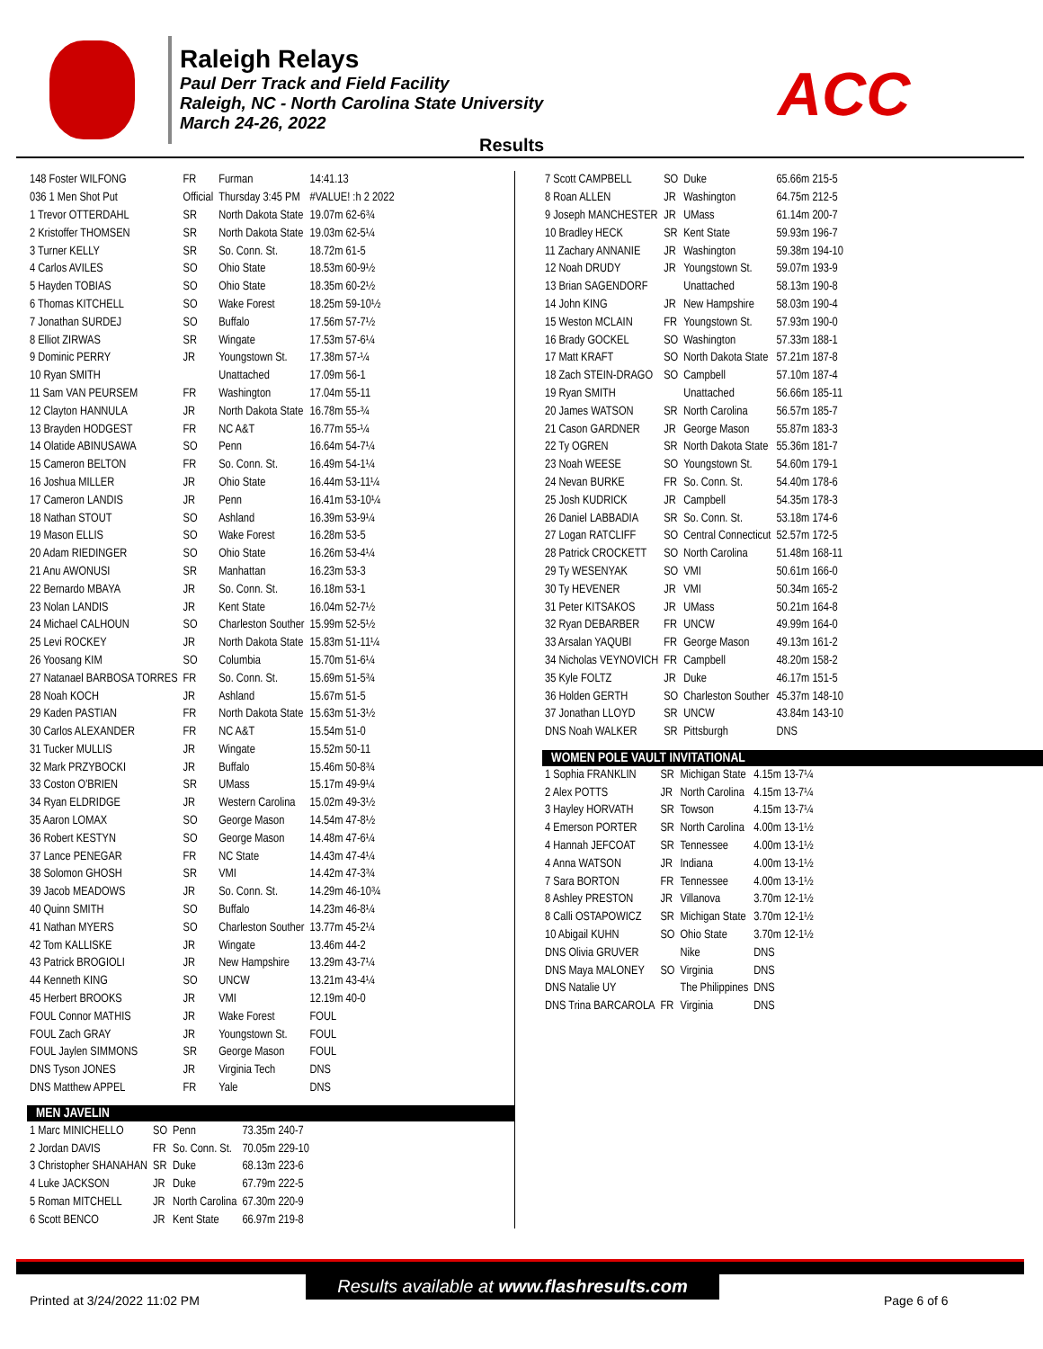Raleigh Relays
Paul Derr Track and Field Facility
Raleigh, NC - North Carolina State University
March 24-26, 2022
ACC
Results
| 148 Foster WILFONG | FR | Furman | 14:41.13 |
| 036 1 Men Shot Put | Official | Thursday 3:45 PM | #VALUE! :h 2 2022 |
| 1 Trevor OTTERDAHL | SR | North Dakota State | 19.07m 62-6¾ |
| 2 Kristoffer THOMSEN | SR | North Dakota State | 19.03m 62-5¼ |
| 3 Turner KELLY | SR | So. Conn. St. | 18.72m 61-5 |
| 4 Carlos AVILES | SO | Ohio State | 18.53m 60-9½ |
| 5 Hayden TOBIAS | SO | Ohio State | 18.35m 60-2½ |
| 6 Thomas KITCHELL | SO | Wake Forest | 18.25m 59-10½ |
| 7 Jonathan SURDEJ | SO | Buffalo | 17.56m 57-7½ |
| 8 Elliot ZIRWAS | SR | Wingate | 17.53m 57-6¼ |
| 9 Dominic PERRY | JR | Youngstown St. | 17.38m 57-¼ |
| 10 Ryan SMITH | | Unattached | 17.09m 56-1 |
| 11 Sam VAN PEURSEM | FR | Washington | 17.04m 55-11 |
| 12 Clayton HANNULA | JR | North Dakota State | 16.78m 55-¾ |
| 13 Brayden HODGEST | FR | NC A&T | 16.77m 55-¼ |
| 14 Olatide ABINUSAWA | SO | Penn | 16.64m 54-7¼ |
| 15 Cameron BELTON | FR | So. Conn. St. | 16.49m 54-1¼ |
| 16 Joshua MILLER | JR | Ohio State | 16.44m 53-11¼ |
| 17 Cameron LANDIS | JR | Penn | 16.41m 53-10¼ |
| 18 Nathan STOUT | SO | Ashland | 16.39m 53-9¼ |
| 19 Mason ELLIS | SO | Wake Forest | 16.28m 53-5 |
| 20 Adam RIEDINGER | SO | Ohio State | 16.26m 53-4¼ |
| 21 Anu AWONUSI | SR | Manhattan | 16.23m 53-3 |
| 22 Bernardo MBAYA | JR | So. Conn. St. | 16.18m 53-1 |
| 23 Nolan LANDIS | JR | Kent State | 16.04m 52-7½ |
| 24 Michael CALHOUN | SO | Charleston Souther | 15.99m 52-5½ |
| 25 Levi ROCKEY | JR | North Dakota State | 15.83m 51-11¼ |
| 26 Yoosang KIM | SO | Columbia | 15.70m 51-6¼ |
| 27 Natanael BARBOSA TORRES | FR | So. Conn. St. | 15.69m 51-5¾ |
| 28 Noah KOCH | JR | Ashland | 15.67m 51-5 |
| 29 Kaden PASTIAN | FR | North Dakota State | 15.63m 51-3½ |
| 30 Carlos ALEXANDER | FR | NC A&T | 15.54m 51-0 |
| 31 Tucker MULLIS | JR | Wingate | 15.52m 50-11 |
| 32 Mark PRZYBOCKI | JR | Buffalo | 15.46m 50-8¾ |
| 33 Coston O'BRIEN | SR | UMass | 15.17m 49-9¼ |
| 34 Ryan ELDRIDGE | JR | Western Carolina | 15.02m 49-3½ |
| 35 Aaron LOMAX | SO | George Mason | 14.54m 47-8½ |
| 36 Robert KESTYN | SO | George Mason | 14.48m 47-6¼ |
| 37 Lance PENEGAR | FR | NC State | 14.43m 47-4¼ |
| 38 Solomon GHOSH | SR | VMI | 14.42m 47-3¾ |
| 39 Jacob MEADOWS | JR | So. Conn. St. | 14.29m 46-10¾ |
| 40 Quinn SMITH | SO | Buffalo | 14.23m 46-8¼ |
| 41 Nathan MYERS | SO | Charleston Souther | 13.77m 45-2¼ |
| 42 Tom KALLISKE | JR | Wingate | 13.46m 44-2 |
| 43 Patrick BROGIOLI | JR | New Hampshire | 13.29m 43-7¼ |
| 44 Kenneth KING | SO | UNCW | 13.21m 43-4¼ |
| 45 Herbert BROOKS | JR | VMI | 12.19m 40-0 |
| FOUL Connor MATHIS | JR | Wake Forest | FOUL |
| FOUL Zach GRAY | JR | Youngstown St. | FOUL |
| FOUL Jaylen SIMMONS | SR | George Mason | FOUL |
| DNS Tyson JONES | JR | Virginia Tech | DNS |
| DNS Matthew APPEL | FR | Yale | DNS |
MEN JAVELIN
| 1 Marc MINICHELLO | SO | Penn | 73.35m 240-7 |
| 2 Jordan DAVIS | FR | So. Conn. St. | 70.05m 229-10 |
| 3 Christopher SHANAHAN | SR | Duke | 68.13m 223-6 |
| 4 Luke JACKSON | JR | Duke | 67.79m 222-5 |
| 5 Roman MITCHELL | JR | North Carolina | 67.30m 220-9 |
| 6 Scott BENCO | JR | Kent State | 66.97m 219-8 |
| 7 Scott CAMPBELL | SO | Duke | 65.66m 215-5 |
| 8 Roan ALLEN | JR | Washington | 64.75m 212-5 |
| 9 Joseph MANCHESTER | JR | UMass | 61.14m 200-7 |
| 10 Bradley HECK | SR | Kent State | 59.93m 196-7 |
| 11 Zachary ANNANIE | JR | Washington | 59.38m 194-10 |
| 12 Noah DRUDY | JR | Youngstown St. | 59.07m 193-9 |
| 13 Brian SAGENDORF | | Unattached | 58.13m 190-8 |
| 14 John KING | JR | New Hampshire | 58.03m 190-4 |
| 15 Weston MCLAIN | FR | Youngstown St. | 57.93m 190-0 |
| 16 Brady GOCKEL | SO | Washington | 57.33m 188-1 |
| 17 Matt KRAFT | SO | North Dakota State | 57.21m 187-8 |
| 18 Zach STEIN-DRAGO | SO | Campbell | 57.10m 187-4 |
| 19 Ryan SMITH | | Unattached | 56.66m 185-11 |
| 20 James WATSON | SR | North Carolina | 56.57m 185-7 |
| 21 Cason GARDNER | JR | George Mason | 55.87m 183-3 |
| 22 Ty OGREN | SR | North Dakota State | 55.36m 181-7 |
| 23 Noah WEESE | SO | Youngstown St. | 54.60m 179-1 |
| 24 Nevan BURKE | FR | So. Conn. St. | 54.40m 178-6 |
| 25 Josh KUDRICK | JR | Campbell | 54.35m 178-3 |
| 26 Daniel LABBADIA | SR | So. Conn. St. | 53.18m 174-6 |
| 27 Logan RATCLIFF | SO | Central Connecticut | 52.57m 172-5 |
| 28 Patrick CROCKETT | SO | North Carolina | 51.48m 168-11 |
| 29 Ty WESENYAK | SO | VMI | 50.61m 166-0 |
| 30 Ty HEVENER | JR | VMI | 50.34m 165-2 |
| 31 Peter KITSAKOS | JR | UMass | 50.21m 164-8 |
| 32 Ryan DEBARBER | FR | UNCW | 49.99m 164-0 |
| 33 Arsalan YAQUBI | FR | George Mason | 49.13m 161-2 |
| 34 Nicholas VEYNOVICH | FR | Campbell | 48.20m 158-2 |
| 35 Kyle FOLTZ | JR | Duke | 46.17m 151-5 |
| 36 Holden GERTH | SO | Charleston Souther | 45.37m 148-10 |
| 37 Jonathan LLOYD | SR | UNCW | 43.84m 143-10 |
| DNS Noah WALKER | SR | Pittsburgh | DNS |
WOMEN POLE VAULT INVITATIONAL
| 1 Sophia FRANKLIN | SR | Michigan State | 4.15m 13-7¼ |
| 2 Alex POTTS | JR | North Carolina | 4.15m 13-7¼ |
| 3 Hayley HORVATH | SR | Towson | 4.15m 13-7¼ |
| 4 Emerson PORTER | SR | North Carolina | 4.00m 13-1½ |
| 4 Hannah JEFCOAT | SR | Tennessee | 4.00m 13-1½ |
| 4 Anna WATSON | JR | Indiana | 4.00m 13-1½ |
| 7 Sara BORTON | FR | Tennessee | 4.00m 13-1½ |
| 8 Ashley PRESTON | JR | Villanova | 3.70m 12-1½ |
| 8 Calli OSTAPOWICZ | SR | Michigan State | 3.70m 12-1½ |
| 10 Abigail KUHN | SO | Ohio State | 3.70m 12-1½ |
| DNS Olivia GRUVER | | Nike | DNS |
| DNS Maya MALONEY | SO | Virginia | DNS |
| DNS Natalie UY | | The Philippines | DNS |
| DNS Trina BARCAROLA | FR | Virginia | DNS |
Results available at www.flashresults.com
Printed at 3/24/2022 11:02 PM Page 6 of 6